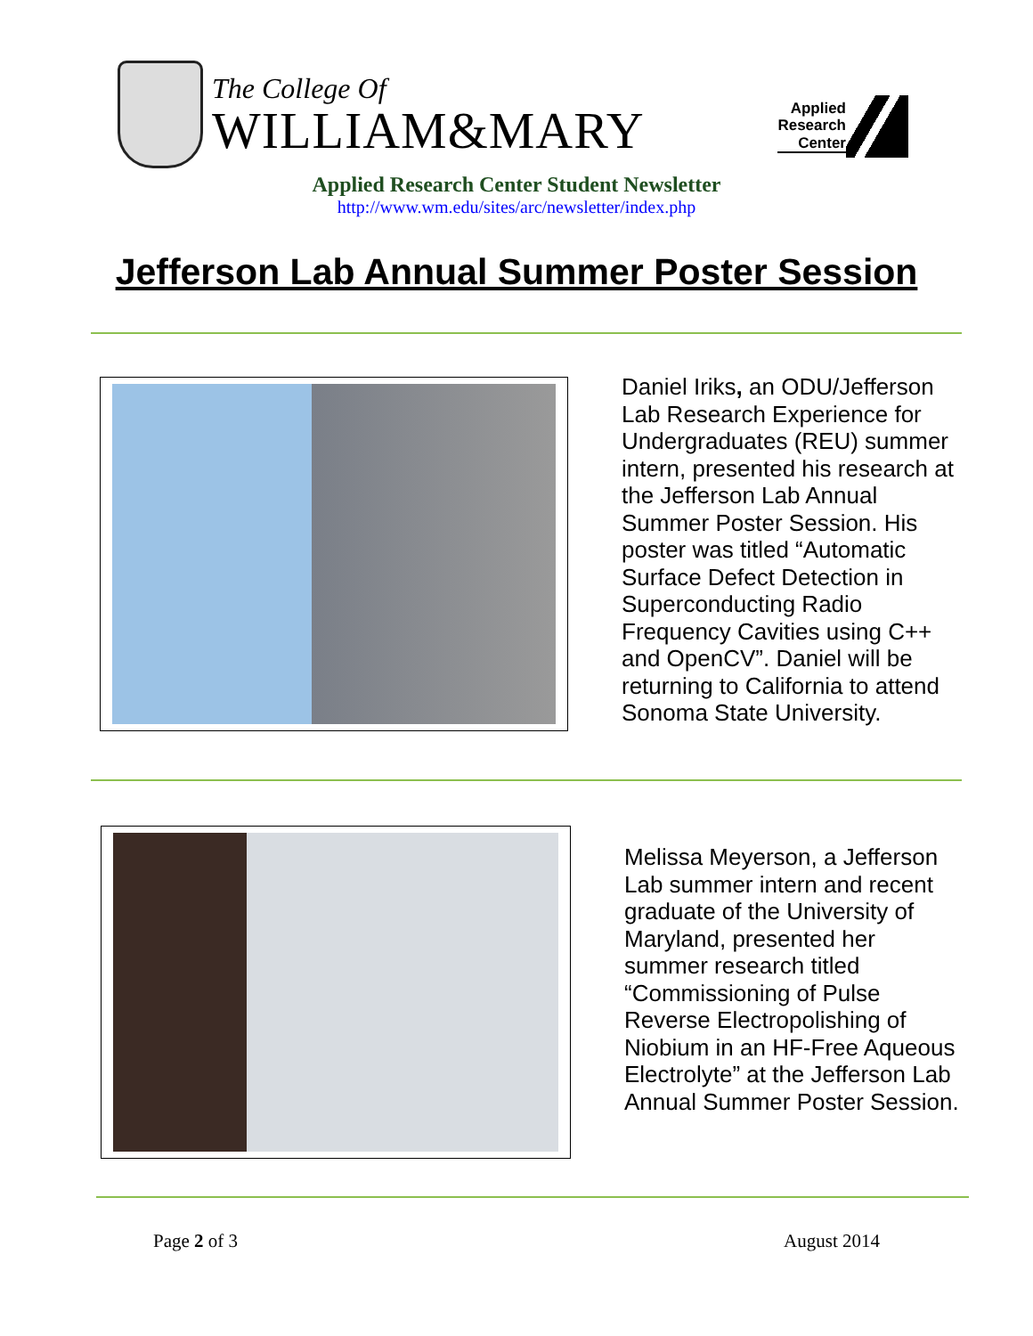The College Of
WILLIAM&MARY
Applied
Research
Center
Applied Research Center Student Newsletter
http://www.wm.edu/sites/arc/newsletter/index.php
Jefferson Lab Annual Summer Poster Session
Daniel Iriks, an ODU/Jefferson Lab Research Experience for Undergraduates (REU) summer intern, presented his research at the Jefferson Lab Annual Summer Poster Session. His poster was titled “Automatic Surface Defect Detection in Superconducting Radio Frequency Cavities using C++ and OpenCV”. Daniel will be returning to California to attend Sonoma State University.
Melissa Meyerson, a Jefferson Lab summer intern and recent graduate of the University of Maryland, presented her summer research titled “Commissioning of Pulse Reverse Electropolishing of Niobium in an HF-Free Aqueous Electrolyte” at the Jefferson Lab Annual Summer Poster Session.
Page 2 of 3 August 2014